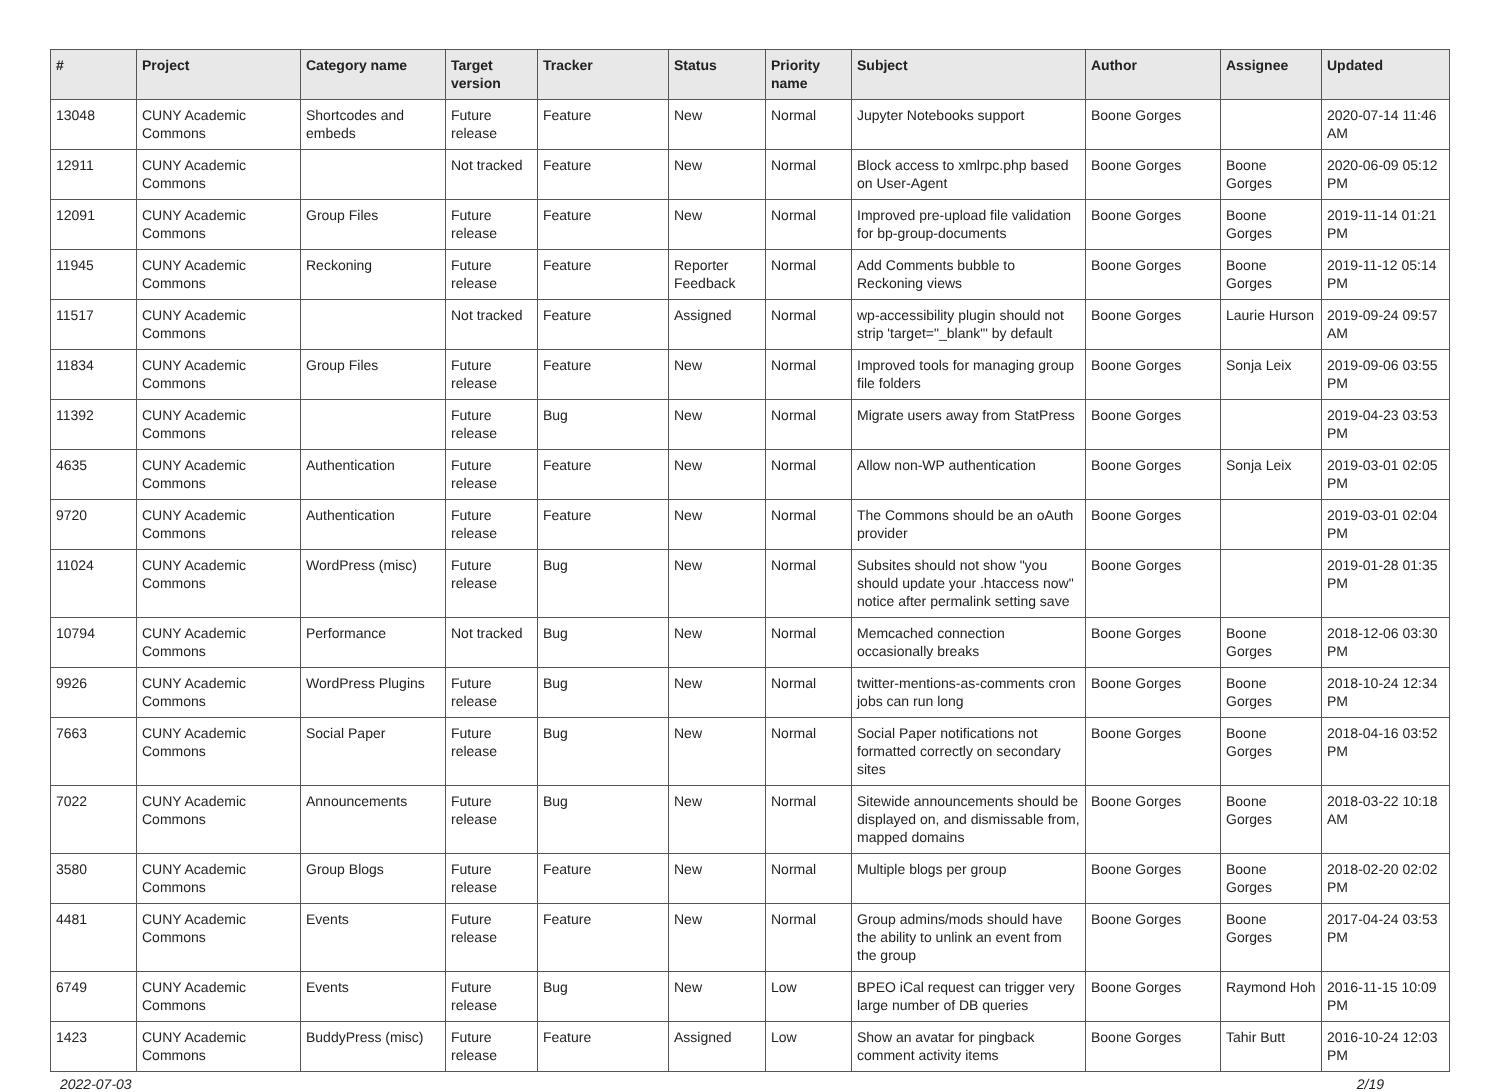| # | Project | Category name | Target version | Tracker | Status | Priority name | Subject | Author | Assignee | Updated |
| --- | --- | --- | --- | --- | --- | --- | --- | --- | --- | --- |
| 13048 | CUNY Academic Commons | Shortcodes and embeds | Future release | Feature | New | Normal | Jupyter Notebooks support | Boone Gorges | | 2020-07-14 11:46 AM |
| 12911 | CUNY Academic Commons | | Not tracked | Feature | New | Normal | Block access to xmlrpc.php based on User-Agent | Boone Gorges | Boone Gorges | 2020-06-09 05:12 PM |
| 12091 | CUNY Academic Commons | Group Files | Future release | Feature | New | Normal | Improved pre-upload file validation for bp-group-documents | Boone Gorges | Boone Gorges | 2019-11-14 01:21 PM |
| 11945 | CUNY Academic Commons | Reckoning | Future release | Feature | Reporter Feedback | Normal | Add Comments bubble to Reckoning views | Boone Gorges | Boone Gorges | 2019-11-12 05:14 PM |
| 11517 | CUNY Academic Commons | | Not tracked | Feature | Assigned | Normal | wp-accessibility plugin should not strip 'target="_blank"' by default | Boone Gorges | Laurie Hurson | 2019-09-24 09:57 AM |
| 11834 | CUNY Academic Commons | Group Files | Future release | Feature | New | Normal | Improved tools for managing group file folders | Boone Gorges | Sonja Leix | 2019-09-06 03:55 PM |
| 11392 | CUNY Academic Commons | | Future release | Bug | New | Normal | Migrate users away from StatPress | Boone Gorges | | 2019-04-23 03:53 PM |
| 4635 | CUNY Academic Commons | Authentication | Future release | Feature | New | Normal | Allow non-WP authentication | Boone Gorges | Sonja Leix | 2019-03-01 02:05 PM |
| 9720 | CUNY Academic Commons | Authentication | Future release | Feature | New | Normal | The Commons should be an oAuth provider | Boone Gorges | | 2019-03-01 02:04 PM |
| 11024 | CUNY Academic Commons | WordPress (misc) | Future release | Bug | New | Normal | Subsites should not show "you should update your .htaccess now" notice after permalink setting save | Boone Gorges | | 2019-01-28 01:35 PM |
| 10794 | CUNY Academic Commons | Performance | Not tracked | Bug | New | Normal | Memcached connection occasionally breaks | Boone Gorges | Boone Gorges | 2018-12-06 03:30 PM |
| 9926 | CUNY Academic Commons | WordPress Plugins | Future release | Bug | New | Normal | twitter-mentions-as-comments cron jobs can run long | Boone Gorges | Boone Gorges | 2018-10-24 12:34 PM |
| 7663 | CUNY Academic Commons | Social Paper | Future release | Bug | New | Normal | Social Paper notifications not formatted correctly on secondary sites | Boone Gorges | Boone Gorges | 2018-04-16 03:52 PM |
| 7022 | CUNY Academic Commons | Announcements | Future release | Bug | New | Normal | Sitewide announcements should be displayed on, and dismissable from, mapped domains | Boone Gorges | Boone Gorges | 2018-03-22 10:18 AM |
| 3580 | CUNY Academic Commons | Group Blogs | Future release | Feature | New | Normal | Multiple blogs per group | Boone Gorges | Boone Gorges | 2018-02-20 02:02 PM |
| 4481 | CUNY Academic Commons | Events | Future release | Feature | New | Normal | Group admins/mods should have the ability to unlink an event from the group | Boone Gorges | Boone Gorges | 2017-04-24 03:53 PM |
| 6749 | CUNY Academic Commons | Events | Future release | Bug | New | Low | BPEO iCal request can trigger very large number of DB queries | Boone Gorges | Raymond Hoh | 2016-11-15 10:09 PM |
| 1423 | CUNY Academic Commons | BuddyPress (misc) | Future release | Feature | Assigned | Low | Show an avatar for pingback comment activity items | Boone Gorges | Tahir Butt | 2016-10-24 12:03 PM |
2022-07-03 2/19